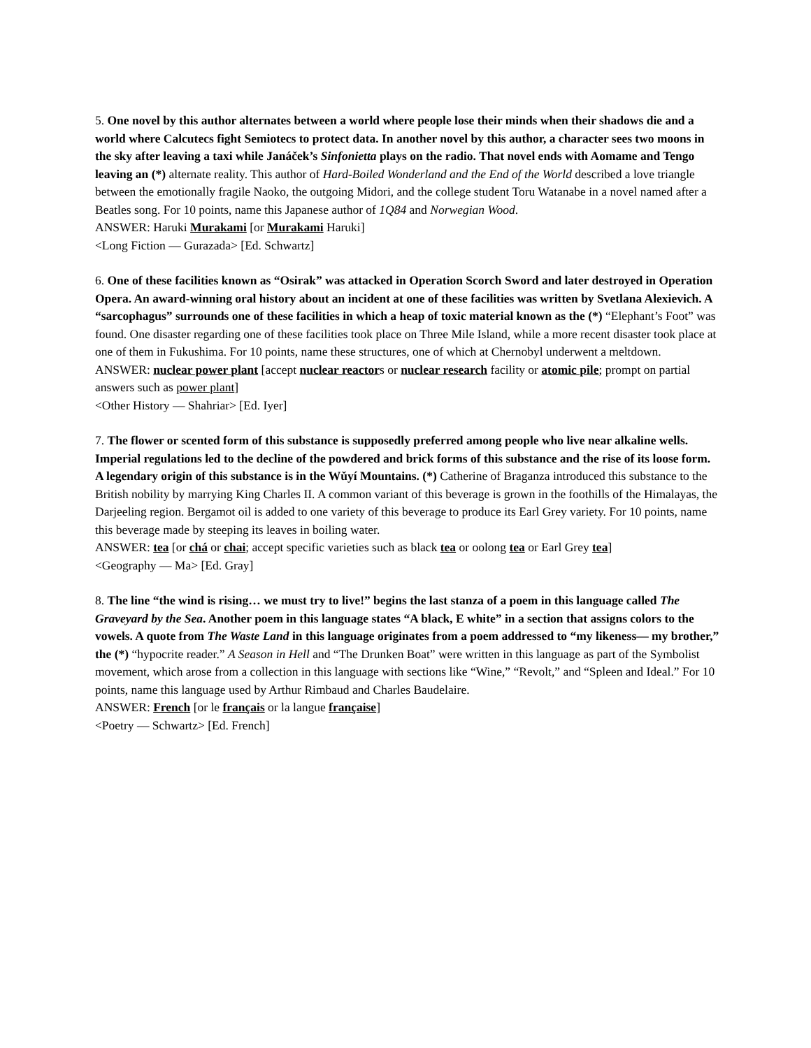5. One novel by this author alternates between a world where people lose their minds when their shadows die and a world where Calcutecs fight Semiotecs to protect data. In another novel by this author, a character sees two moons in the sky after leaving a taxi while Janáček’s Sinfonietta plays on the radio. That novel ends with Aomame and Tengo leaving an (*) alternate reality. This author of Hard-Boiled Wonderland and the End of the World described a love triangle between the emotionally fragile Naoko, the outgoing Midori, and the college student Toru Watanabe in a novel named after a Beatles song. For 10 points, name this Japanese author of 1Q84 and Norwegian Wood.
ANSWER: Haruki Murakami [or Murakami Haruki]
<Long Fiction — Gurazada> [Ed. Schwartz]
6. One of these facilities known as “Osirak” was attacked in Operation Scorch Sword and later destroyed in Operation Opera. An award-winning oral history about an incident at one of these facilities was written by Svetlana Alexievich. A “sarcophagus” surrounds one of these facilities in which a heap of toxic material known as the (*) “Elephant’s Foot” was found. One disaster regarding one of these facilities took place on Three Mile Island, while a more recent disaster took place at one of them in Fukushima. For 10 points, name these structures, one of which at Chernobyl underwent a meltdown.
ANSWER: nuclear power plant [accept nuclear reactors or nuclear research facility or atomic pile; prompt on partial answers such as power plant]
<Other History — Shahriar> [Ed. Iyer]
7. The flower or scented form of this substance is supposedly preferred among people who live near alkaline wells. Imperial regulations led to the decline of the powdered and brick forms of this substance and the rise of its loose form. A legendary origin of this substance is in the Wǔyí Mountains. (*) Catherine of Braganza introduced this substance to the British nobility by marrying King Charles II. A common variant of this beverage is grown in the foothills of the Himalayas, the Darjeeling region. Bergamot oil is added to one variety of this beverage to produce its Earl Grey variety. For 10 points, name this beverage made by steeping its leaves in boiling water.
ANSWER: tea [or chá or chai; accept specific varieties such as black tea or oolong tea or Earl Grey tea]
<Geography — Ma> [Ed. Gray]
8. The line “the wind is rising… we must try to live!” begins the last stanza of a poem in this language called The Graveyard by the Sea. Another poem in this language states “A black, E white” in a section that assigns colors to the vowels. A quote from The Waste Land in this language originates from a poem addressed to “my likeness— my brother,” the (*) “hypocrite reader.” A Season in Hell and “The Drunken Boat” were written in this language as part of the Symbolist movement, which arose from a collection in this language with sections like “Wine,” “Revolt,” and “Spleen and Ideal.” For 10 points, name this language used by Arthur Rimbaud and Charles Baudelaire.
ANSWER: French [or le français or la langue française]
<Poetry — Schwartz> [Ed. French]